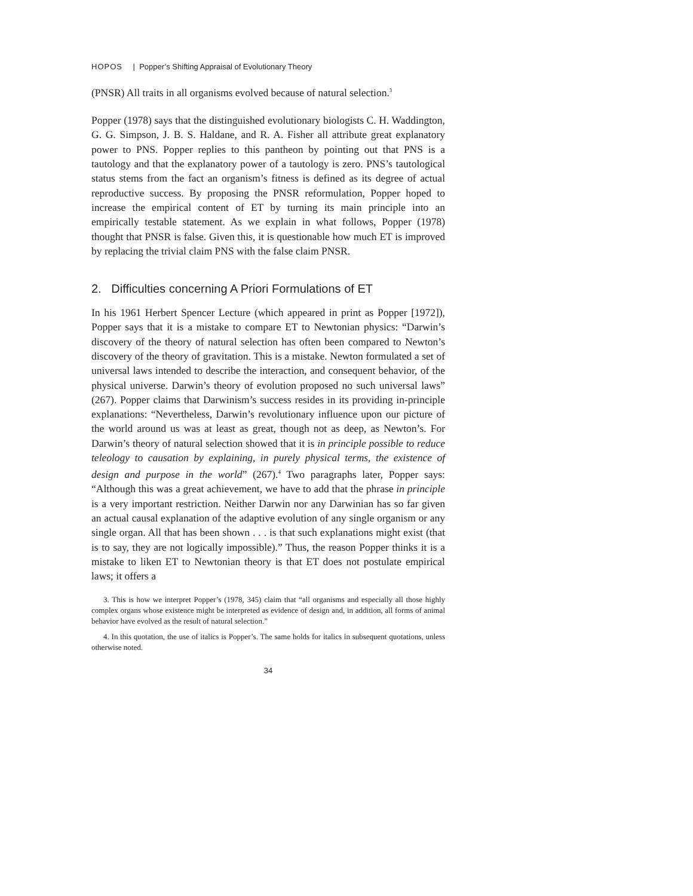HOPOS | Popper’s Shifting Appraisal of Evolutionary Theory
(PNSR) All traits in all organisms evolved because of natural selection.<sup>3</sup>
Popper (1978) says that the distinguished evolutionary biologists C. H. Waddington, G. G. Simpson, J. B. S. Haldane, and R. A. Fisher all attribute great explanatory power to PNS. Popper replies to this pantheon by pointing out that PNS is a tautology and that the explanatory power of a tautology is zero. PNS’s tautological status stems from the fact an organism’s fitness is defined as its degree of actual reproductive success. By proposing the PNSR reformulation, Popper hoped to increase the empirical content of ET by turning its main principle into an empirically testable statement. As we explain in what follows, Popper (1978) thought that PNSR is false. Given this, it is questionable how much ET is improved by replacing the trivial claim PNS with the false claim PNSR.
2. Difficulties concerning A Priori Formulations of ET
In his 1961 Herbert Spencer Lecture (which appeared in print as Popper [1972]), Popper says that it is a mistake to compare ET to Newtonian physics: “Darwin’s discovery of the theory of natural selection has often been compared to Newton’s discovery of the theory of gravitation. This is a mistake. Newton formulated a set of universal laws intended to describe the interaction, and consequent behavior, of the physical universe. Darwin’s theory of evolution proposed no such universal laws” (267). Popper claims that Darwinism’s success resides in its providing in-principle explanations: “Nevertheless, Darwin’s revolutionary influence upon our picture of the world around us was at least as great, though not as deep, as Newton’s. For Darwin’s theory of natural selection showed that it is in principle possible to reduce teleology to causation by explaining, in purely physical terms, the existence of design and purpose in the world” (267).<sup>4</sup> Two paragraphs later, Popper says: “Although this was a great achievement, we have to add that the phrase in principle is a very important restriction. Neither Darwin nor any Darwinian has so far given an actual causal explanation of the adaptive evolution of any single organism or any single organ. All that has been shown . . . is that such explanations might exist (that is to say, they are not logically impossible).” Thus, the reason Popper thinks it is a mistake to liken ET to Newtonian theory is that ET does not postulate empirical laws; it offers a
3. This is how we interpret Popper’s (1978, 345) claim that “all organisms and especially all those highly complex organs whose existence might be interpreted as evidence of design and, in addition, all forms of animal behavior have evolved as the result of natural selection.”
4. In this quotation, the use of italics is Popper’s. The same holds for italics in subsequent quotations, unless otherwise noted.
34